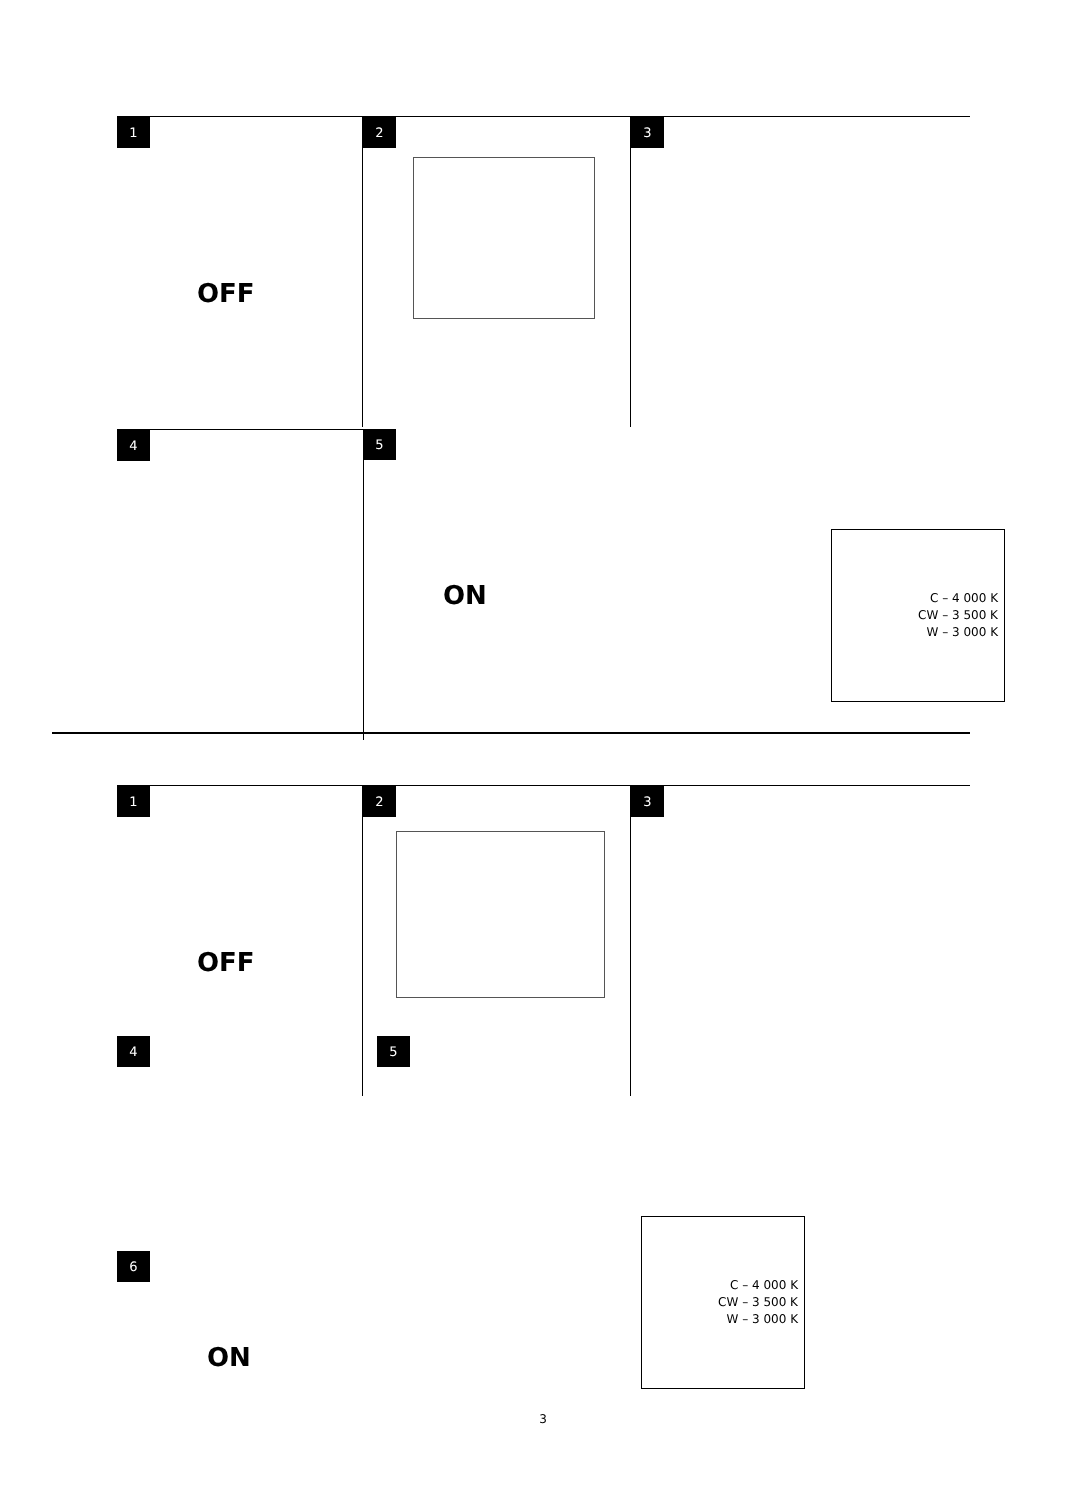1
OFF
2
3
C – 4 000 K
CW – 3 500 K
W – 3 000 K
4
5
ON
1
OFF
2
3
C – 4 000 K
CW – 3 500 K
W – 3 000 K
4 5
6
ON
3